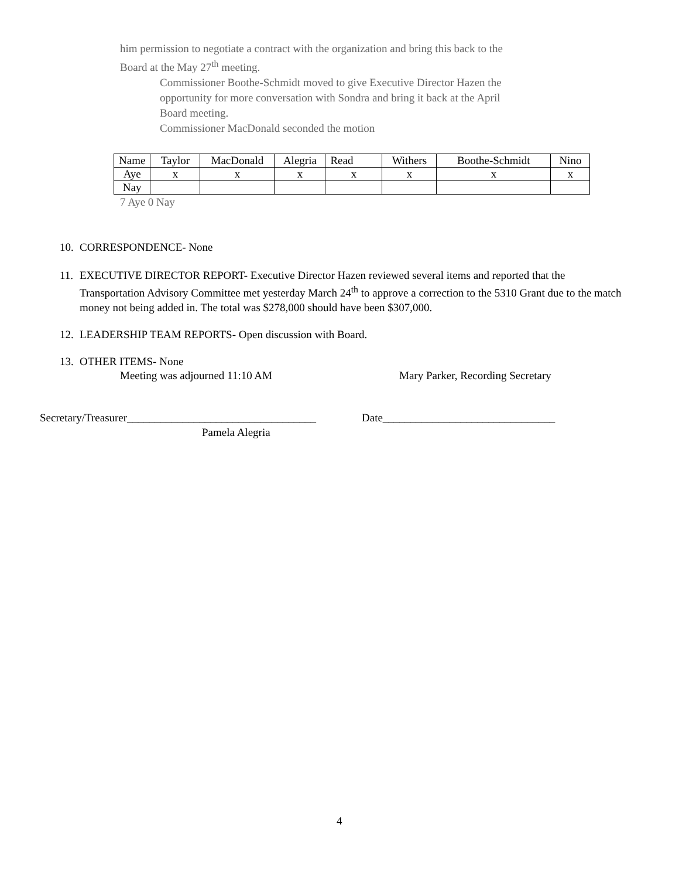him permission to negotiate a contract with the organization and bring this back to the
Board at the May 27<sup>th</sup> meeting.
Commissioner Boothe-Schmidt moved to give Executive Director Hazen the
opportunity for more conversation with Sondra and bring it back at the April
Board meeting.
Commissioner MacDonald seconded the motion
| Name | Taylor | MacDonald | Alegria | Read | Withers | Boothe-Schmidt | Nino |
| Aye | x | x | x | x | x | x | x |
| Nay | | | | | | | |
7 Aye 0 Nay
10. CORRESPONDENCE- None
11. EXECUTIVE DIRECTOR REPORT- Executive Director Hazen reviewed several items and reported that the Transportation Advisory Committee met yesterday March 24<sup>th</sup> to approve a correction to the 5310 Grant due to the match money not being added in. The total was $278,000 should have been $307,000.
12. LEADERSHIP TEAM REPORTS- Open discussion with Board.
13. OTHER ITEMS- None
Meeting was adjourned 11:10 AM Mary Parker, Recording Secretary
Secretary/Treasurer__________________________________ Date_______________________________
Pamela Alegria
4